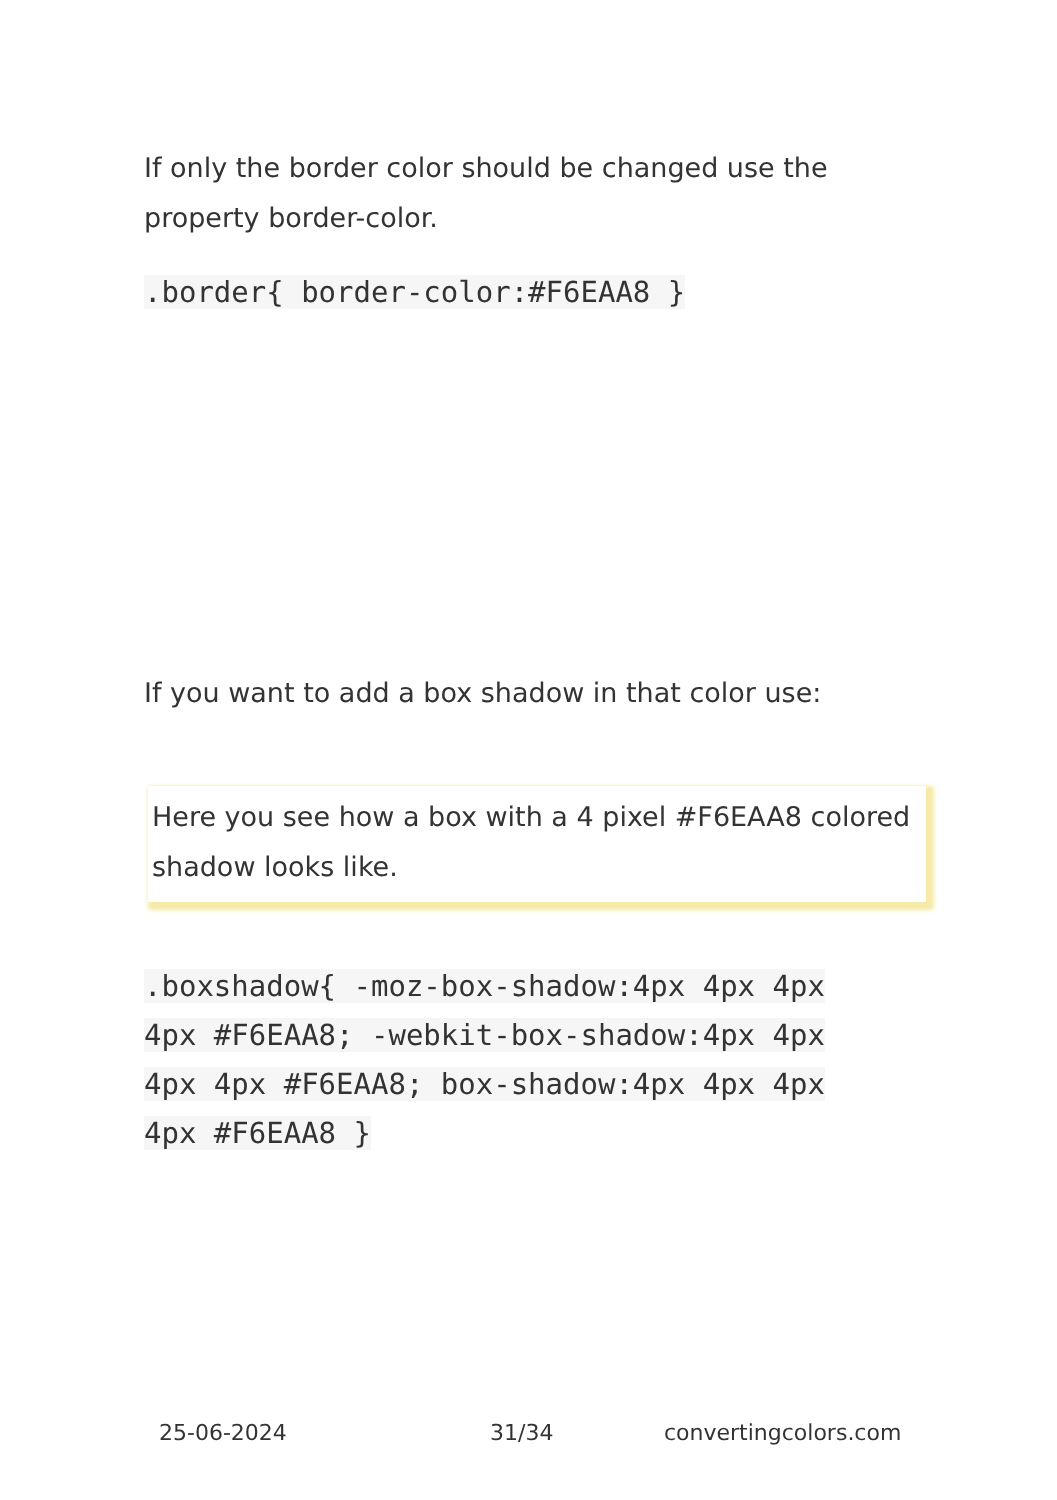If only the border color should be changed use the property border-color.
.border{ border-color:#F6EAA8 }
If you want to add a box shadow in that color use:
Here you see how a box with a 4 pixel #F6EAA8 colored shadow looks like.
.boxshadow{ -moz-box-shadow:4px 4px 4px 4px #F6EAA8; -webkit-box-shadow:4px 4px 4px 4px #F6EAA8; box-shadow:4px 4px 4px 4px #F6EAA8 }
25-06-2024 31/34 convertingcolors.com